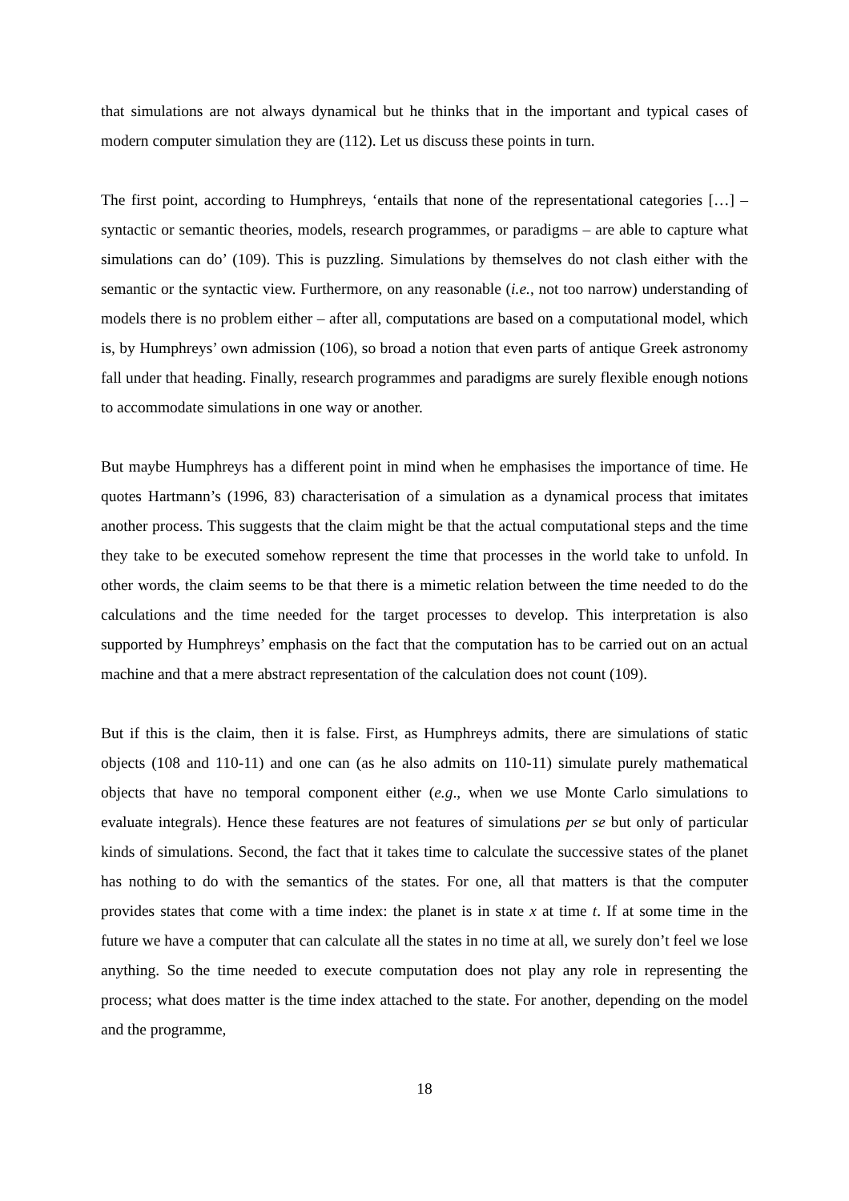that simulations are not always dynamical but he thinks that in the important and typical cases of modern computer simulation they are (112). Let us discuss these points in turn.
The first point, according to Humphreys, ‘entails that none of the representational categories […] – syntactic or semantic theories, models, research programmes, or paradigms – are able to capture what simulations can do’ (109). This is puzzling. Simulations by themselves do not clash either with the semantic or the syntactic view. Furthermore, on any reasonable (i.e., not too narrow) understanding of models there is no problem either – after all, computations are based on a computational model, which is, by Humphreys’ own admission (106), so broad a notion that even parts of antique Greek astronomy fall under that heading. Finally, research programmes and paradigms are surely flexible enough notions to accommodate simulations in one way or another.
But maybe Humphreys has a different point in mind when he emphasises the importance of time. He quotes Hartmann’s (1996, 83) characterisation of a simulation as a dynamical process that imitates another process. This suggests that the claim might be that the actual computational steps and the time they take to be executed somehow represent the time that processes in the world take to unfold. In other words, the claim seems to be that there is a mimetic relation between the time needed to do the calculations and the time needed for the target processes to develop. This interpretation is also supported by Humphreys’ emphasis on the fact that the computation has to be carried out on an actual machine and that a mere abstract representation of the calculation does not count (109).
But if this is the claim, then it is false. First, as Humphreys admits, there are simulations of static objects (108 and 110-11) and one can (as he also admits on 110-11) simulate purely mathematical objects that have no temporal component either (e.g., when we use Monte Carlo simulations to evaluate integrals). Hence these features are not features of simulations per se but only of particular kinds of simulations. Second, the fact that it takes time to calculate the successive states of the planet has nothing to do with the semantics of the states. For one, all that matters is that the computer provides states that come with a time index: the planet is in state x at time t. If at some time in the future we have a computer that can calculate all the states in no time at all, we surely don’t feel we lose anything. So the time needed to execute computation does not play any role in representing the process; what does matter is the time index attached to the state. For another, depending on the model and the programme,
18